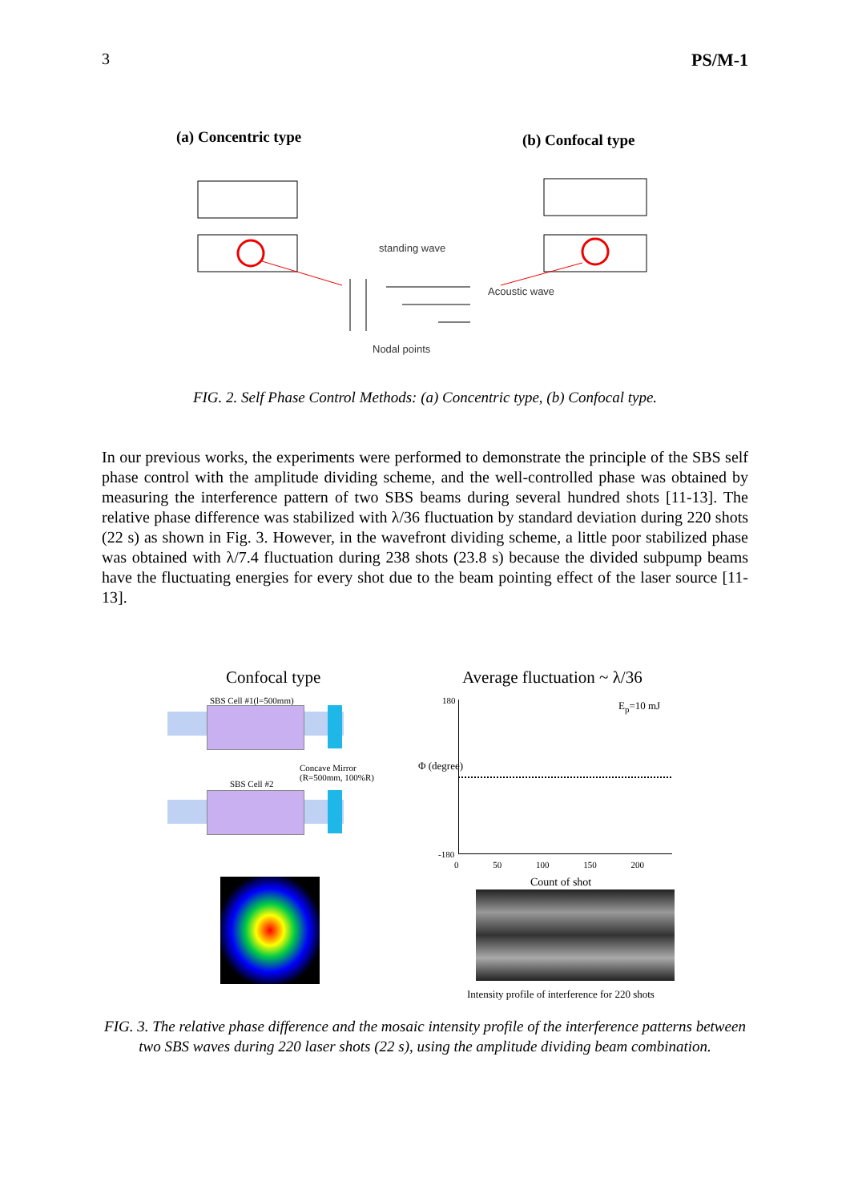3 PS/M-1
(a) Concentric type (b) Confocal type
standing wave
Acoustic wave
Nodal points
FIG. 2. Self Phase Control Methods: (a) Concentric type, (b) Confocal type.
In our previous works, the experiments were performed to demonstrate the principle of the SBS self phase control with the amplitude dividing scheme, and the well-controlled phase was obtained by measuring the interference pattern of two SBS beams during several hundred shots [11-13]. The relative phase difference was stabilized with λ/36 fluctuation by standard deviation during 220 shots (22 s) as shown in Fig. 3. However, in the wavefront dividing scheme, a little poor stabilized phase was obtained with λ/7.4 fluctuation during 238 shots (23.8 s) because the divided subpump beams have the fluctuating energies for every shot due to the beam pointing effect of the laser source [11-13].
Confocal type Average fluctuation ~ λ/36
SBS Cell #1(l=500mm)
Concave Mirror
(R=500mm, 100%R)
SBS Cell #2
180 E<sub>p</sub>=10 mJ
Φ (degree)
-180
0 50 100 150 200
Count of shot
Intensity profile of interference for 220 shots
FIG. 3. The relative phase difference and the mosaic intensity profile of the interference patterns between two SBS waves during 220 laser shots (22 s), using the amplitude dividing beam combination.